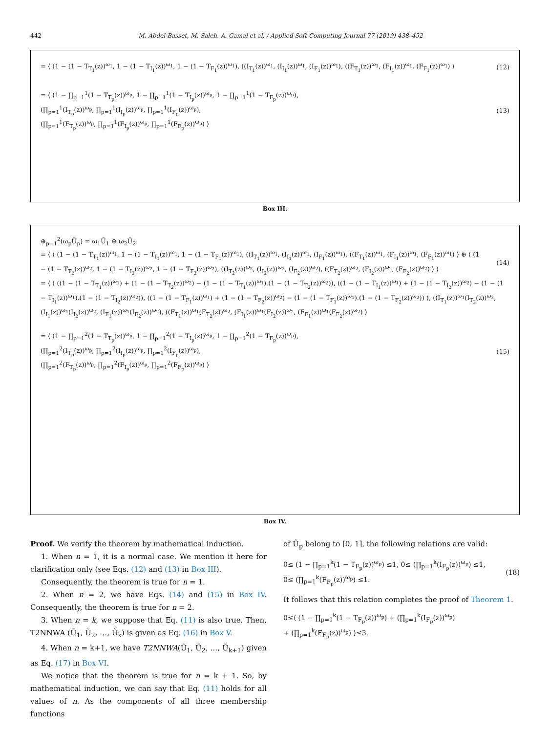442 M. Abdel-Basset, M. Saleh, A. Gamal et al. / Applied Soft Computing Journal 77 (2019) 438–452
= ⟨ (1 − (1 − T<sub>T<sub>1</sub></sub>(z))<sup>ω<sub>1</sub></sup>, 1 − (1 − T<sub>I<sub>1</sub></sub>(z))<sup>ω<sub>1</sub></sup>, 1 − (1 − T<sub>F<sub>1</sub></sub>(z))<sup>ω<sub>1</sub></sup>), ((I<sub>T<sub>1</sub></sub>(z))<sup>ω<sub>1</sub></sup>, (I<sub>I<sub>1</sub></sub>(z))<sup>ω<sub>1</sub></sup>, (I<sub>F<sub>1</sub></sub>(z))<sup>ω<sub>1</sub></sup>), ((F<sub>T<sub>1</sub></sub>(z))<sup>ω<sub>1</sub></sup>, (F<sub>I<sub>1</sub></sub>(z))<sup>ω<sub>1</sub></sup>, (F<sub>F<sub>1</sub></sub>(z))<sup>ω<sub>1</sub></sup>) ⟩
(12)
= ⟨ (1 − ∏<sub>p=1</sub><sup>1</sup>(1 − T<sub>T<sub>p</sub></sub>(z))<sup>ω<sub>p</sub></sup>, 1 − ∏<sub>p=1</sub><sup>1</sup>(1 − T<sub>I<sub>p</sub></sub>(z))<sup>ω<sub>p</sub></sup>, 1 − ∏<sub>p=1</sub><sup>1</sup>(1 − T<sub>F<sub>p</sub></sub>(z))<sup>ω<sub>p</sub></sup>),
(∏<sub>p=1</sub><sup>1</sup>(I<sub>T<sub>p</sub></sub>(z))<sup>ω<sub>p</sub></sup>, ∏<sub>p=1</sub><sup>1</sup>(I<sub>I<sub>p</sub></sub>(z))<sup>ω<sub>p</sub></sup>, ∏<sub>p=1</sub><sup>1</sup>(I<sub>F<sub>p</sub></sub>(z))<sup>ω<sub>p</sub></sup>),
(∏<sub>p=1</sub><sup>1</sup>(F<sub>T<sub>p</sub></sub>(z))<sup>ω<sub>p</sub></sup>, ∏<sub>p=1</sub><sup>1</sup>(F<sub>I<sub>p</sub></sub>(z))<sup>ω<sub>p</sub></sup>, ∏<sub>p=1</sub><sup>1</sup>(F<sub>F<sub>p</sub></sub>(z))<sup>ω<sub>p</sub></sup>) ⟩
(13)
Box III.
⊕<sub>p=1</sub><sup>2</sup>(ω<sub>p</sub>Ũ<sub>p</sub>) = ω<sub>1</sub>Ũ<sub>1</sub> ⊕ ω<sub>2</sub>Ũ<sub>2</sub>
= ⟨ ⟨ (1 − (1 − T<sub>T<sub>1</sub></sub>(z))<sup>ω<sub>1</sub></sup>, 1 − (1 − T<sub>I<sub>1</sub></sub>(z))<sup>ω<sub>1</sub></sup>, 1 − (1 − T<sub>F<sub>1</sub></sub>(z))<sup>ω<sub>1</sub></sup>), ((I<sub>T<sub>1</sub></sub>(z))<sup>ω<sub>1</sub></sup>, (I<sub>I<sub>1</sub></sub>(z))<sup>ω<sub>1</sub></sup>, (I<sub>F<sub>1</sub></sub>(z))<sup>ω<sub>1</sub></sup>), ((F<sub>T<sub>1</sub></sub>(z))<sup>ω<sub>1</sub></sup>, (F<sub>I<sub>1</sub></sub>(z))<sup>ω<sub>1</sub></sup>, (F<sub>F<sub>1</sub></sub>(z))<sup>ω<sub>1</sub></sup>) ⟩ ⊕ ⟨ (1 − (1 − T<sub>T<sub>2</sub></sub>(z))<sup>ω<sub>2</sub></sup>, 1 − (1 − T<sub>I<sub>2</sub></sub>(z))<sup>ω<sub>2</sub></sup>, 1 − (1 − T<sub>F<sub>2</sub></sub>(z))<sup>ω<sub>2</sub></sup>), ((I<sub>T<sub>2</sub></sub>(z))<sup>ω<sub>2</sub></sup>, (I<sub>I<sub>2</sub></sub>(z))<sup>ω<sub>2</sub></sup>, (I<sub>F<sub>2</sub></sub>(z))<sup>ω<sub>2</sub></sup>), ((F<sub>T<sub>2</sub></sub>(z))<sup>ω<sub>2</sub></sup>, (F<sub>I<sub>2</sub></sub>(z))<sup>ω<sub>2</sub></sup>, (F<sub>F<sub>2</sub></sub>(z))<sup>ω<sub>2</sub></sup>) ⟩ ⟩
(14)
= ⟨ ( ((1 − (1 − T<sub>T<sub>1</sub></sub>(z))<sup>ω<sub>1</sub></sup>) + (1 − (1 − T<sub>T<sub>2</sub></sub>(z))<sup>ω<sub>2</sub></sup>) − (1 − (1 − T<sub>T<sub>1</sub></sub>(z))<sup>ω<sub>1</sub></sup>).(1 − (1 − T<sub>T<sub>2</sub></sub>(z))<sup>ω<sub>2</sub></sup>)), ((1 − (1 − T<sub>I<sub>1</sub></sub>(z))<sup>ω<sub>1</sub></sup>) + (1 − (1 − T<sub>I<sub>2</sub></sub>(z))<sup>ω<sub>2</sub></sup>) − (1 − (1 − T<sub>I<sub>1</sub></sub>(z))<sup>ω<sub>1</sub></sup>).(1 − (1 − T<sub>I<sub>2</sub></sub>(z))<sup>ω<sub>2</sub></sup>)), ((1 − (1 − T<sub>F<sub>1</sub></sub>(z))<sup>ω<sub>1</sub></sup>) + (1 − (1 − T<sub>F<sub>2</sub></sub>(z))<sup>ω<sub>2</sub></sup>) − (1 − (1 − T<sub>F<sub>1</sub></sub>(z))<sup>ω<sub>1</sub></sup>).(1 − (1 − T<sub>F<sub>2</sub></sub>(z))<sup>ω<sub>2</sub></sup>)) ), ((I<sub>T<sub>1</sub></sub>(z))<sup>ω<sub>1</sub></sup>(I<sub>T<sub>2</sub></sub>(z))<sup>ω<sub>2</sub></sup>, (I<sub>I<sub>1</sub></sub>(z))<sup>ω<sub>1</sub></sup>(I<sub>I<sub>2</sub></sub>(z))<sup>ω<sub>2</sub></sup>, (I<sub>F<sub>1</sub></sub>(z))<sup>ω<sub>1</sub></sup>(I<sub>F<sub>2</sub></sub>(z))<sup>ω<sub>2</sub></sup>), ((F<sub>T<sub>1</sub></sub>(z))<sup>ω<sub>1</sub></sup>(F<sub>T<sub>2</sub></sub>(z))<sup>ω<sub>2</sub></sup>, (F<sub>I<sub>1</sub></sub>(z))<sup>ω<sub>1</sub></sup>(F<sub>I<sub>2</sub></sub>(z))<sup>ω<sub>2</sub></sup>, (F<sub>F<sub>1</sub></sub>(z))<sup>ω<sub>1</sub></sup>(F<sub>F<sub>2</sub></sub>(z))<sup>ω<sub>2</sub></sup>) ⟩
= ⟨ (1 − ∏<sub>p=1</sub><sup>2</sup>(1 − T<sub>T<sub>p</sub></sub>(z))<sup>ω<sub>p</sub></sup>, 1 − ∏<sub>p=1</sub><sup>2</sup>(1 − T<sub>I<sub>p</sub></sub>(z))<sup>ω<sub>p</sub></sup>, 1 − ∏<sub>p=1</sub><sup>2</sup>(1 − T<sub>F<sub>p</sub></sub>(z))<sup>ω<sub>p</sub></sup>),
(∏<sub>p=1</sub><sup>2</sup>(I<sub>T<sub>p</sub></sub>(z))<sup>ω<sub>p</sub></sup>, ∏<sub>p=1</sub><sup>2</sup>(I<sub>I<sub>p</sub></sub>(z))<sup>ω<sub>p</sub></sup>, ∏<sub>p=1</sub><sup>2</sup>(I<sub>F<sub>p</sub></sub>(z))<sup>ω<sub>p</sub></sup>),
(∏<sub>p=1</sub><sup>2</sup>(F<sub>T<sub>p</sub></sub>(z))<sup>ω<sub>p</sub></sup>, ∏<sub>p=1</sub><sup>2</sup>(F<sub>I<sub>p</sub></sub>(z))<sup>ω<sub>p</sub></sup>, ∏<sub>p=1</sub><sup>2</sup>(F<sub>F<sub>p</sub></sub>(z))<sup>ω<sub>p</sub></sup>) ⟩
(15)
Box IV.
Proof. We verify the theorem by mathematical induction.
1. When n = 1, it is a normal case. We mention it here for clarification only (see Eqs. (12) and (13) in Box III).
Consequently, the theorem is true for n = 1.
2. When n = 2, we have Eqs. (14) and (15) in Box IV. Consequently, the theorem is true for n = 2.
3. When n = k, we suppose that Eq. (11) is also true. Then, T2NNWA (Ũ<sub>1</sub>, Ũ<sub>2</sub>, …, Ũ<sub>k</sub>) is given as Eq. (16) in Box V.
4. When n = k+1, we have T2NNWA(Ũ<sub>1</sub>, Ũ<sub>2</sub>, …, Ũ<sub>k+1</sub>) given as Eq. (17) in Box VI.
We notice that the theorem is true for n = k + 1. So, by mathematical induction, we can say that Eq. (11) holds for all values of n. As the components of all three membership functions
of Ũ<sub>p</sub> belong to [0, 1], the following relations are valid:
0≤ (1 − ∏<sub>p=1</sub><sup>k</sup>(1 − T<sub>F<sub>p</sub></sub>(z))<sup>ω<sub>p</sub></sup>) ≤1, 0≤ (∏<sub>p=1</sub><sup>k</sup>(I<sub>F<sub>p</sub></sub>(z))<sup>ω<sub>p</sub></sup>) ≤1,
0≤ (∏<sub>p=1</sub><sup>k</sup>(F<sub>F<sub>p</sub></sub>(z))<sup>ω<sub>p</sub></sup>) ≤1.
(18)
It follows that this relation completes the proof of Theorem 1.
0≤⟨ (1 − ∏<sub>p=1</sub><sup>k</sup>(1 − T<sub>F<sub>p</sub></sub>(z))<sup>ω<sub>p</sub></sup>) + (∏<sub>p=1</sub><sup>k</sup>(I<sub>F<sub>p</sub></sub>(z))<sup>ω<sub>p</sub></sup>)
+ (∏<sub>p=1</sub><sup>k</sup>(F<sub>F<sub>p</sub></sub>(z))<sup>ω<sub>p</sub></sup>) ⟩≤3.